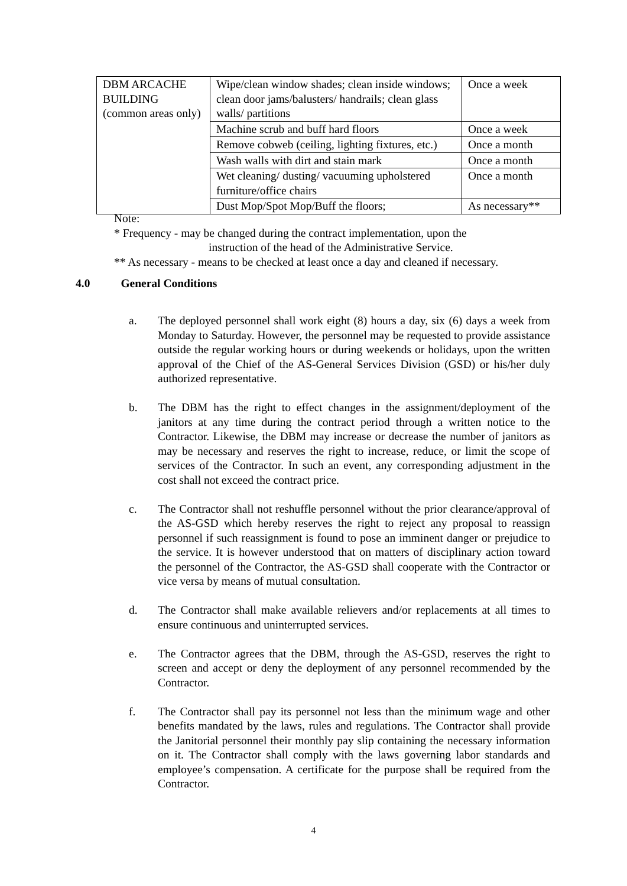| DBM ARCACHE BUILDING (common areas only) | Wipe/clean window shades; clean inside windows; clean door jams/balusters/ handrails; clean glass walls/ partitions | Once a week |
| | Machine scrub and buff hard floors | Once a week |
| | Remove cobweb (ceiling, lighting fixtures, etc.) | Once a month |
| | Wash walls with dirt and stain mark | Once a month |
| | Wet cleaning/ dusting/ vacuuming upholstered furniture/office chairs | Once a month |
| | Dust Mop/Spot Mop/Buff the floors; | As necessary** |
Note:
* Frequency - may be changed during the contract implementation, upon the
instruction of the head of the Administrative Service.
** As necessary - means to be checked at least once a day and cleaned if necessary.
4.0 General Conditions
a. The deployed personnel shall work eight (8) hours a day, six (6) days a week from Monday to Saturday. However, the personnel may be requested to provide assistance outside the regular working hours or during weekends or holidays, upon the written approval of the Chief of the AS-General Services Division (GSD) or his/her duly authorized representative.
b. The DBM has the right to effect changes in the assignment/deployment of the janitors at any time during the contract period through a written notice to the Contractor. Likewise, the DBM may increase or decrease the number of janitors as may be necessary and reserves the right to increase, reduce, or limit the scope of services of the Contractor. In such an event, any corresponding adjustment in the cost shall not exceed the contract price.
c. The Contractor shall not reshuffle personnel without the prior clearance/approval of the AS-GSD which hereby reserves the right to reject any proposal to reassign personnel if such reassignment is found to pose an imminent danger or prejudice to the service. It is however understood that on matters of disciplinary action toward the personnel of the Contractor, the AS-GSD shall cooperate with the Contractor or vice versa by means of mutual consultation.
d. The Contractor shall make available relievers and/or replacements at all times to ensure continuous and uninterrupted services.
e. The Contractor agrees that the DBM, through the AS-GSD, reserves the right to screen and accept or deny the deployment of any personnel recommended by the Contractor.
f. The Contractor shall pay its personnel not less than the minimum wage and other benefits mandated by the laws, rules and regulations. The Contractor shall provide the Janitorial personnel their monthly pay slip containing the necessary information on it. The Contractor shall comply with the laws governing labor standards and employee’s compensation. A certificate for the purpose shall be required from the Contractor.
4